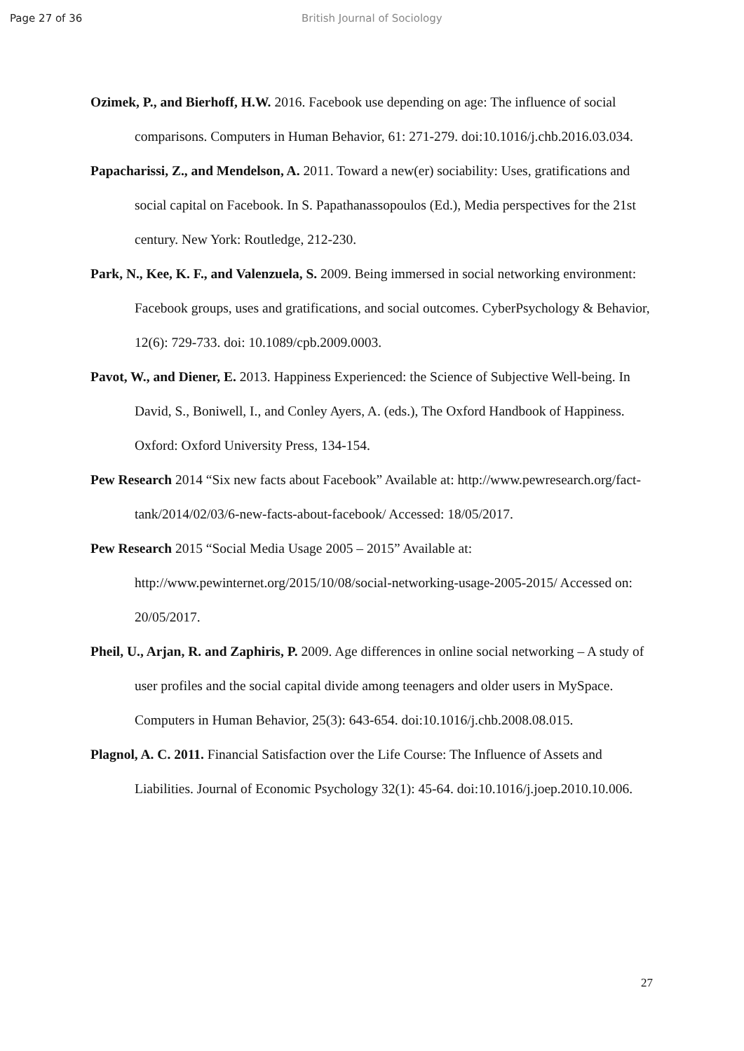Page 27 of 36 British Journal of Sociology
Ozimek, P., and Bierhoff, H.W. 2016. Facebook use depending on age: The influence of social comparisons. Computers in Human Behavior, 61: 271-279. doi:10.1016/j.chb.2016.03.034.
Papacharissi, Z., and Mendelson, A. 2011. Toward a new(er) sociability: Uses, gratifications and social capital on Facebook. In S. Papathanassopoulos (Ed.), Media perspectives for the 21st century. New York: Routledge, 212-230.
Park, N., Kee, K. F., and Valenzuela, S. 2009. Being immersed in social networking environment: Facebook groups, uses and gratifications, and social outcomes. CyberPsychology & Behavior, 12(6): 729-733. doi: 10.1089/cpb.2009.0003.
Pavot, W., and Diener, E. 2013. Happiness Experienced: the Science of Subjective Well-being. In David, S., Boniwell, I., and Conley Ayers, A. (eds.), The Oxford Handbook of Happiness. Oxford: Oxford University Press, 134-154.
Pew Research 2014 “Six new facts about Facebook” Available at: http://www.pewresearch.org/fact-tank/2014/02/03/6-new-facts-about-facebook/ Accessed: 18/05/2017.
Pew Research 2015 “Social Media Usage 2005 – 2015” Available at: http://www.pewinternet.org/2015/10/08/social-networking-usage-2005-2015/ Accessed on: 20/05/2017.
Pheil, U., Arjan, R. and Zaphiris, P. 2009. Age differences in online social networking – A study of user profiles and the social capital divide among teenagers and older users in MySpace. Computers in Human Behavior, 25(3): 643-654. doi:10.1016/j.chb.2008.08.015.
Plagnol, A. C. 2011. Financial Satisfaction over the Life Course: The Influence of Assets and Liabilities. Journal of Economic Psychology 32(1): 45-64. doi:10.1016/j.joep.2010.10.006.
27